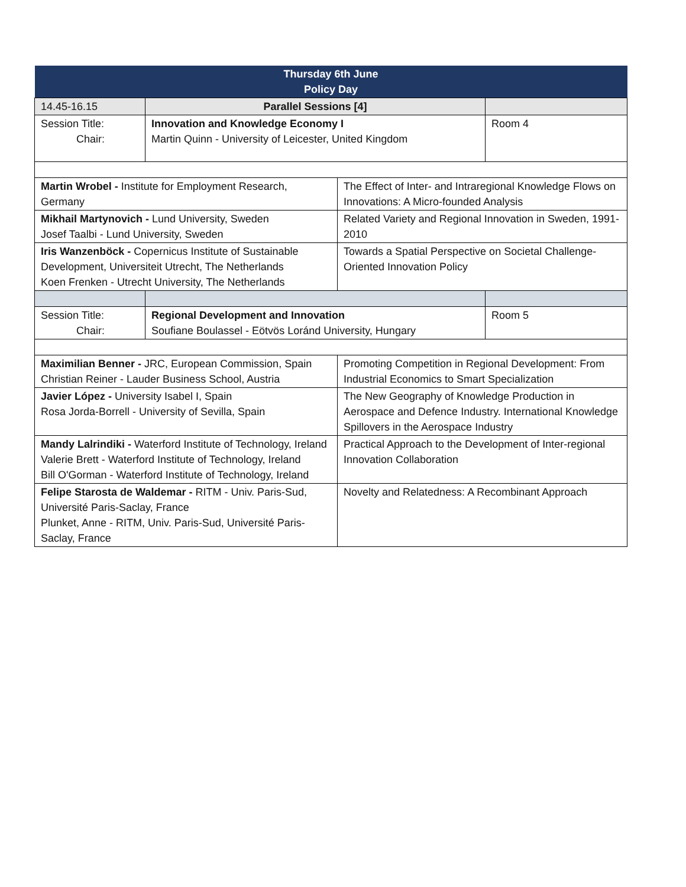| Thursday 6th June Policy Day | | | |
| 14.45-16.15 | Parallel Sessions [4] | | |
| Session Title: Chair: | Innovation and Knowledge Economy I Martin Quinn - University of Leicester, United Kingdom | | Room 4 |
| Martin Wrobel - Institute for Employment Research, Germany | | The Effect of Inter- and Intraregional Knowledge Flows on Innovations: A Micro-founded Analysis | |
| Mikhail Martynovich - Lund University, Sweden Josef Taalbi - Lund University, Sweden | | Related Variety and Regional Innovation in Sweden, 1991-2010 | |
| Iris Wanzenböck - Copernicus Institute of Sustainable Development, Universiteit Utrecht, The Netherlands Koen Frenken - Utrecht University, The Netherlands | | Towards a Spatial Perspective on Societal Challenge-Oriented Innovation Policy | |
| Session Title: Chair: | Regional Development and Innovation Soufiane Boulassel - Eötvös Loránd University, Hungary | | Room 5 |
| Maximilian Benner - JRC, European Commission, Spain Christian Reiner - Lauder Business School, Austria | | Promoting Competition in Regional Development: From Industrial Economics to Smart Specialization | |
| Javier López - University Isabel I, Spain Rosa Jorda-Borrell - University of Sevilla, Spain | | The New Geography of Knowledge Production in Aerospace and Defence Industry. International Knowledge Spillovers in the Aerospace Industry | |
| Mandy Lalrindiki - Waterford Institute of Technology, Ireland Valerie Brett - Waterford Institute of Technology, Ireland Bill O'Gorman - Waterford Institute of Technology, Ireland | | Practical Approach to the Development of Inter-regional Innovation Collaboration | |
| Felipe Starosta de Waldemar - RITM - Univ. Paris-Sud, Université Paris-Saclay, France Plunket, Anne - RITM, Univ. Paris-Sud, Université Paris-Saclay, France | | Novelty and Relatedness: A Recombinant Approach | |